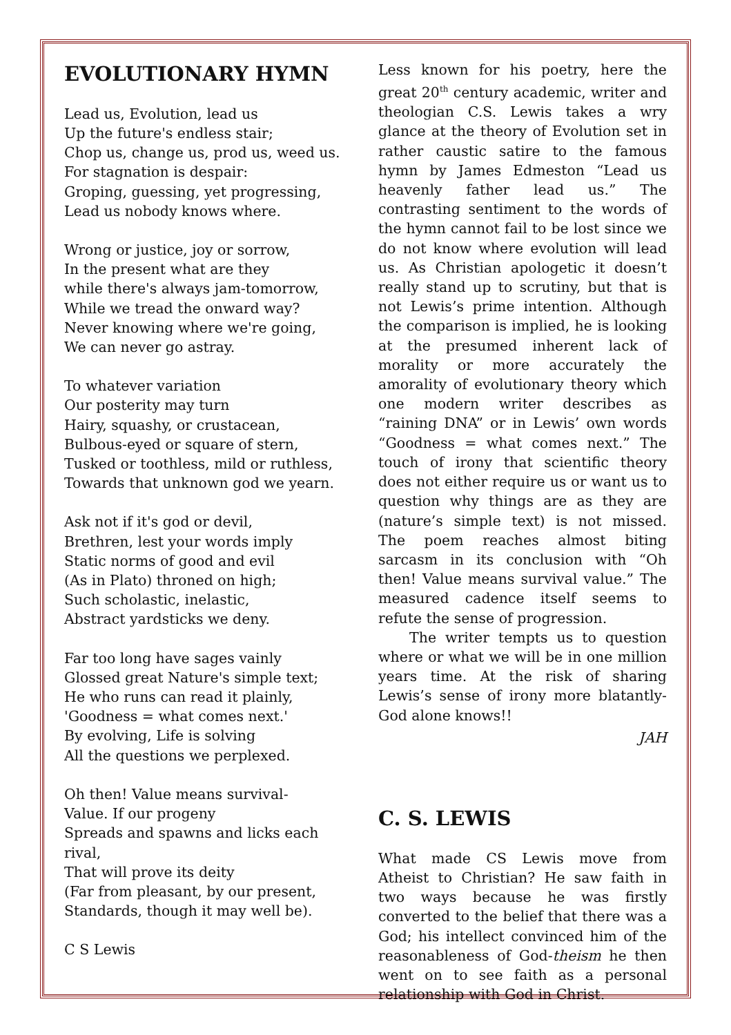EVOLUTIONARY HYMN
Lead us, Evolution, lead us
Up the future's endless stair;
Chop us, change us, prod us, weed us.
For stagnation is despair:
Groping, guessing, yet progressing,
Lead us nobody knows where.
Wrong or justice, joy or sorrow,
In the present what are they
while there's always jam-tomorrow,
While we tread the onward way?
Never knowing where we're going,
We can never go astray.
To whatever variation
Our posterity may turn
Hairy, squashy, or crustacean,
Bulbous-eyed or square of stern,
Tusked or toothless, mild or ruthless,
Towards that unknown god we yearn.
Ask not if it's god or devil,
Brethren, lest your words imply
Static norms of good and evil
(As in Plato) throned on high;
Such scholastic, inelastic,
Abstract yardsticks we deny.
Far too long have sages vainly
Glossed great Nature's simple text;
He who runs can read it plainly,
'Goodness = what comes next.'
By evolving, Life is solving
All the questions we perplexed.
Oh then! Value means survival-
Value. If our progeny
Spreads and spawns and licks each rival,
That will prove its deity
(Far from pleasant, by our present,
Standards, though it may well be).
C S Lewis
Less known for his poetry, here the great 20<sup>th</sup> century academic, writer and theologian C.S. Lewis takes a wry glance at the theory of Evolution set in rather caustic satire to the famous hymn by James Edmeston “Lead us heavenly father lead us.” The contrasting sentiment to the words of the hymn cannot fail to be lost since we do not know where evolution will lead us. As Christian apologetic it doesn’t really stand up to scrutiny, but that is not Lewis’s prime intention. Although the comparison is implied, he is looking at the presumed inherent lack of morality or more accurately the amorality of evolutionary theory which one modern writer describes as “raining DNA” or in Lewis’ own words “Goodness = what comes next.” The touch of irony that scientific theory does not either require us or want us to question why things are as they are (nature’s simple text) is not missed. The poem reaches almost biting sarcasm in its conclusion with “Oh then! Value means survival value.” The measured cadence itself seems to refute the sense of progression.
The writer tempts us to question where or what we will be in one million years time. At the risk of sharing Lewis’s sense of irony more blatantly- God alone knows!!
JAH
C. S. LEWIS
What made CS Lewis move from Atheist to Christian? He saw faith in two ways because he was firstly converted to the belief that there was a God; his intellect convinced him of the reasonableness of God-theism he then went on to see faith as a personal relationship with God in Christ.